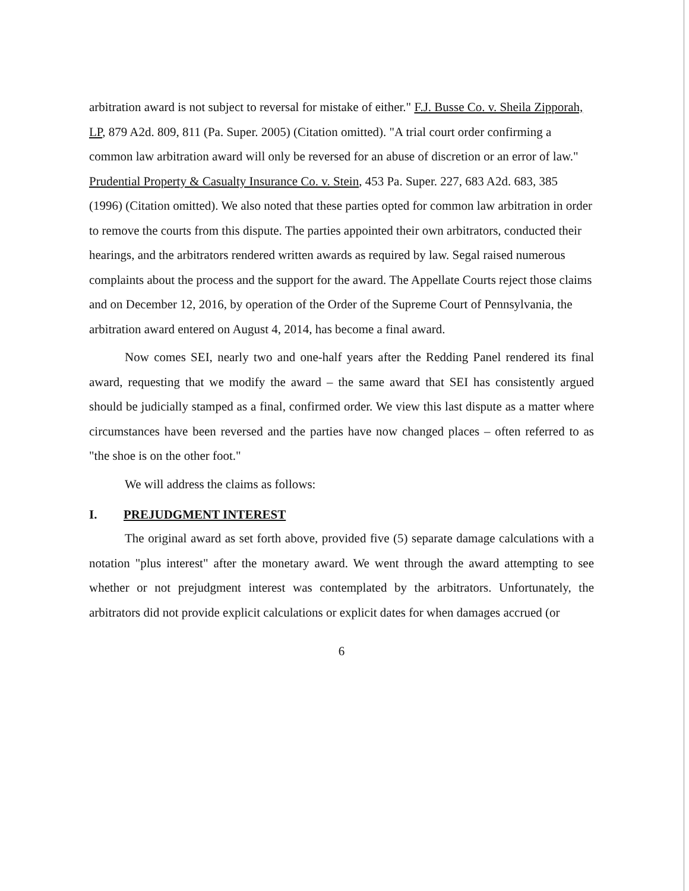arbitration award is not subject to reversal for mistake of either." F.J. Busse Co. v. Sheila Zipporah, LP, 879 A2d. 809, 811 (Pa. Super. 2005) (Citation omitted). "A trial court order confirming a common law arbitration award will only be reversed for an abuse of discretion or an error of law." Prudential Property & Casualty Insurance Co. v. Stein, 453 Pa. Super. 227, 683 A2d. 683, 385 (1996) (Citation omitted). We also noted that these parties opted for common law arbitration in order to remove the courts from this dispute. The parties appointed their own arbitrators, conducted their hearings, and the arbitrators rendered written awards as required by law. Segal raised numerous complaints about the process and the support for the award. The Appellate Courts reject those claims and on December 12, 2016, by operation of the Order of the Supreme Court of Pennsylvania, the arbitration award entered on August 4, 2014, has become a final award.
Now comes SEI, nearly two and one-half years after the Redding Panel rendered its final award, requesting that we modify the award – the same award that SEI has consistently argued should be judicially stamped as a final, confirmed order. We view this last dispute as a matter where circumstances have been reversed and the parties have now changed places – often referred to as "the shoe is on the other foot."
We will address the claims as follows:
I. PREJUDGMENT INTEREST
The original award as set forth above, provided five (5) separate damage calculations with a notation "plus interest" after the monetary award. We went through the award attempting to see whether or not prejudgment interest was contemplated by the arbitrators. Unfortunately, the arbitrators did not provide explicit calculations or explicit dates for when damages accrued (or
6